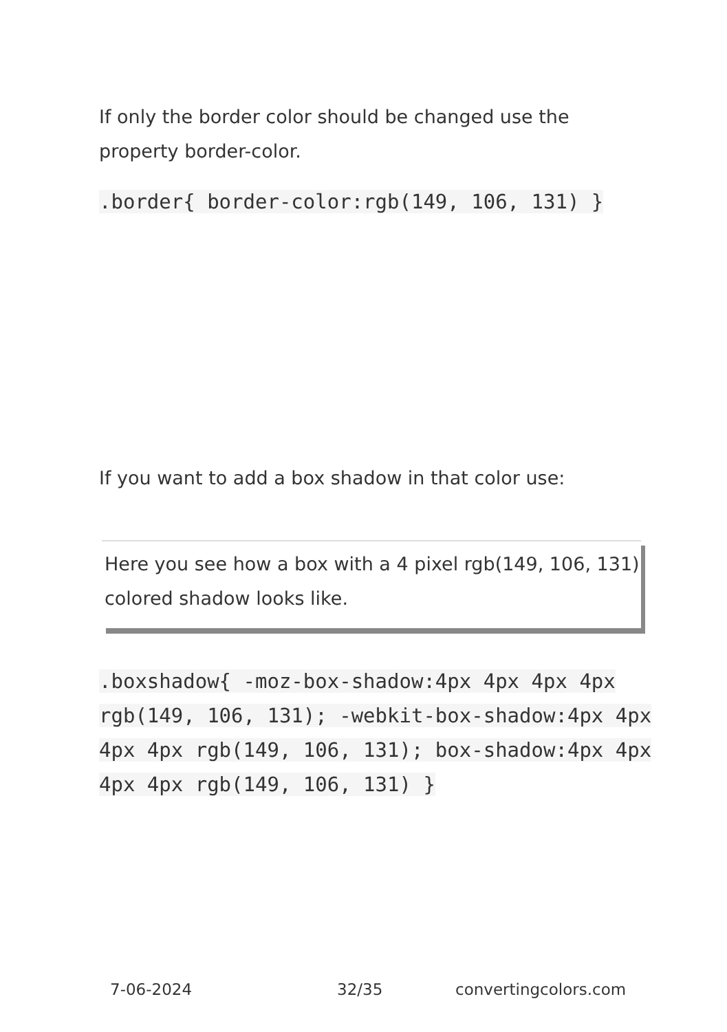If only the border color should be changed use the property border-color.
.border{ border-color:rgb(149, 106, 131) }
If you want to add a box shadow in that color use:
Here you see how a box with a 4 pixel rgb(149, 106, 131) colored shadow looks like.
.boxshadow{ -moz-box-shadow:4px 4px 4px 4px rgb(149, 106, 131); -webkit-box-shadow:4px 4px 4px 4px rgb(149, 106, 131); box-shadow:4px 4px 4px 4px rgb(149, 106, 131) }
7-06-2024 32/35 convertingcolors.com